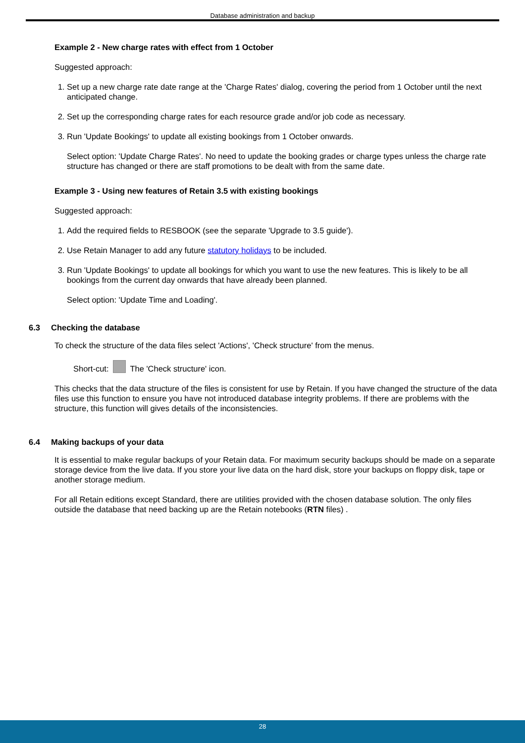Database administration and backup
Example 2 - New charge rates with effect from 1 October
Suggested approach:
1. Set up a new charge rate date range at the 'Charge Rates' dialog, covering the period from 1 October until the next anticipated change.
2. Set up the corresponding charge rates for each resource grade and/or job code as necessary.
3. Run 'Update Bookings' to update all existing bookings from 1 October onwards.
Select option: 'Update Charge Rates'. No need to update the booking grades or charge types unless the charge rate structure has changed or there are staff promotions to be dealt with from the same date.
Example 3 - Using new features of Retain 3.5 with existing bookings
Suggested approach:
1. Add the required fields to RESBOOK (see the separate 'Upgrade to 3.5 guide').
2. Use Retain Manager to add any future statutory holidays to be included.
3. Run 'Update Bookings' to update all bookings for which you want to use the new features. This is likely to be all bookings from the current day onwards that have already been planned.
Select option: 'Update Time and Loading'.
6.3 Checking the database
To check the structure of the data files select 'Actions', 'Check structure' from the menus.
Short-cut: The 'Check structure' icon.
This checks that the data structure of the files is consistent for use by Retain. If you have changed the structure of the data files use this function to ensure you have not introduced database integrity problems. If there are problems with the structure, this function will gives details of the inconsistencies.
6.4 Making backups of your data
It is essential to make regular backups of your Retain data. For maximum security backups should be made on a separate storage device from the live data. If you store your live data on the hard disk, store your backups on floppy disk, tape or another storage medium.
For all Retain editions except Standard, there are utilities provided with the chosen database solution. The only files outside the database that need backing up are the Retain notebooks (RTN files) .
28